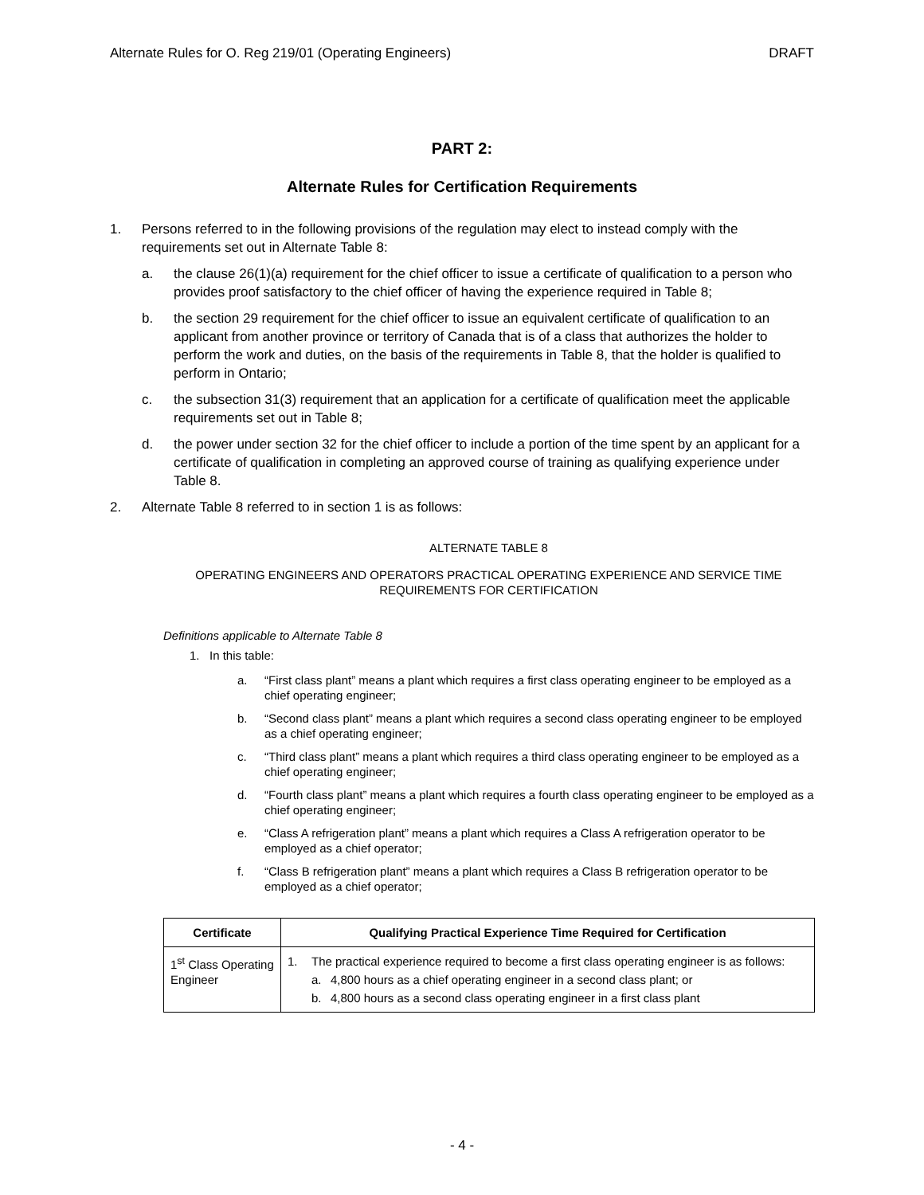Alternate Rules for O. Reg 219/01 (Operating Engineers) DRAFT
PART 2:
Alternate Rules for Certification Requirements
1. Persons referred to in the following provisions of the regulation may elect to instead comply with the requirements set out in Alternate Table 8:
a. the clause 26(1)(a) requirement for the chief officer to issue a certificate of qualification to a person who provides proof satisfactory to the chief officer of having the experience required in Table 8;
b. the section 29 requirement for the chief officer to issue an equivalent certificate of qualification to an applicant from another province or territory of Canada that is of a class that authorizes the holder to perform the work and duties, on the basis of the requirements in Table 8, that the holder is qualified to perform in Ontario;
c. the subsection 31(3) requirement that an application for a certificate of qualification meet the applicable requirements set out in Table 8;
d. the power under section 32 for the chief officer to include a portion of the time spent by an applicant for a certificate of qualification in completing an approved course of training as qualifying experience under Table 8.
2. Alternate Table 8 referred to in section 1 is as follows:
ALTERNATE TABLE 8
OPERATING ENGINEERS AND OPERATORS PRACTICAL OPERATING EXPERIENCE AND SERVICE TIME REQUIREMENTS FOR CERTIFICATION
Definitions applicable to Alternate Table 8
1. In this table:
a. “First class plant” means a plant which requires a first class operating engineer to be employed as a chief operating engineer;
b. “Second class plant” means a plant which requires a second class operating engineer to be employed as a chief operating engineer;
c. “Third class plant” means a plant which requires a third class operating engineer to be employed as a chief operating engineer;
d. “Fourth class plant” means a plant which requires a fourth class operating engineer to be employed as a chief operating engineer;
e. “Class A refrigeration plant” means a plant which requires a Class A refrigeration operator to be employed as a chief operator;
f. “Class B refrigeration plant” means a plant which requires a Class B refrigeration operator to be employed as a chief operator;
| Certificate | Qualifying Practical Experience Time Required for Certification |
| --- | --- |
| 1<sup>st</sup> Class Operating Engineer | 1. The practical experience required to become a first class operating engineer is as follows: a. 4,800 hours as a chief operating engineer in a second class plant; or b. 4,800 hours as a second class operating engineer in a first class plant |
- 4 -